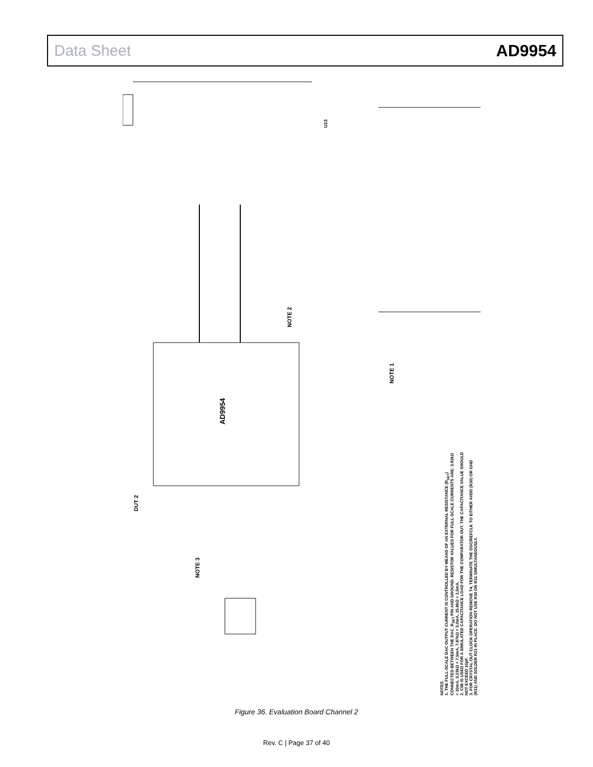Data Sheet AD9954
AD9954
DUT 2
NOTE 3
NOTE 2
NOTE 1
U13
NOTES
1. THE FULL-SCALE DAC OUTPUT CURRENT IS CONTROLLED BY MEANS OF AN EXTERNAL RESISTANCE (R<sub>SET</sub>) CONNECTED BETWEEN THE DAC_R<sub>SET</sub> PIN AND GROUND. RESISTOR VALUES FOR FULL-SCALE CURRENTS ARE: 3.92kΩ = 10mA, 5.23kΩ = 7.5mA, 7.87kΩ = 5.0mA, 15.8kΩ = 2.5mA.
2. C58 IS USED FOR A SIMULATED CAPACITANCE LOAD FOR THE COMPARATOR OUT. THE CAPACITANCE VALUE SHOULD NOT EXCEED 10pF.
3. FOR CRYSTAL OUT CLOCK OPERATION REMOVE T4, TERMINATE THE OSC/REFCLK TO EITHER AVDD (R30) OR GND (R31) AND SOLDER R21 IN PLACE. DO NOT USE R30 OR R31 SIMULTANEOUSLY.
Figure 36. Evaluation Board Channel 2
Rev. C | Page 37 of 40